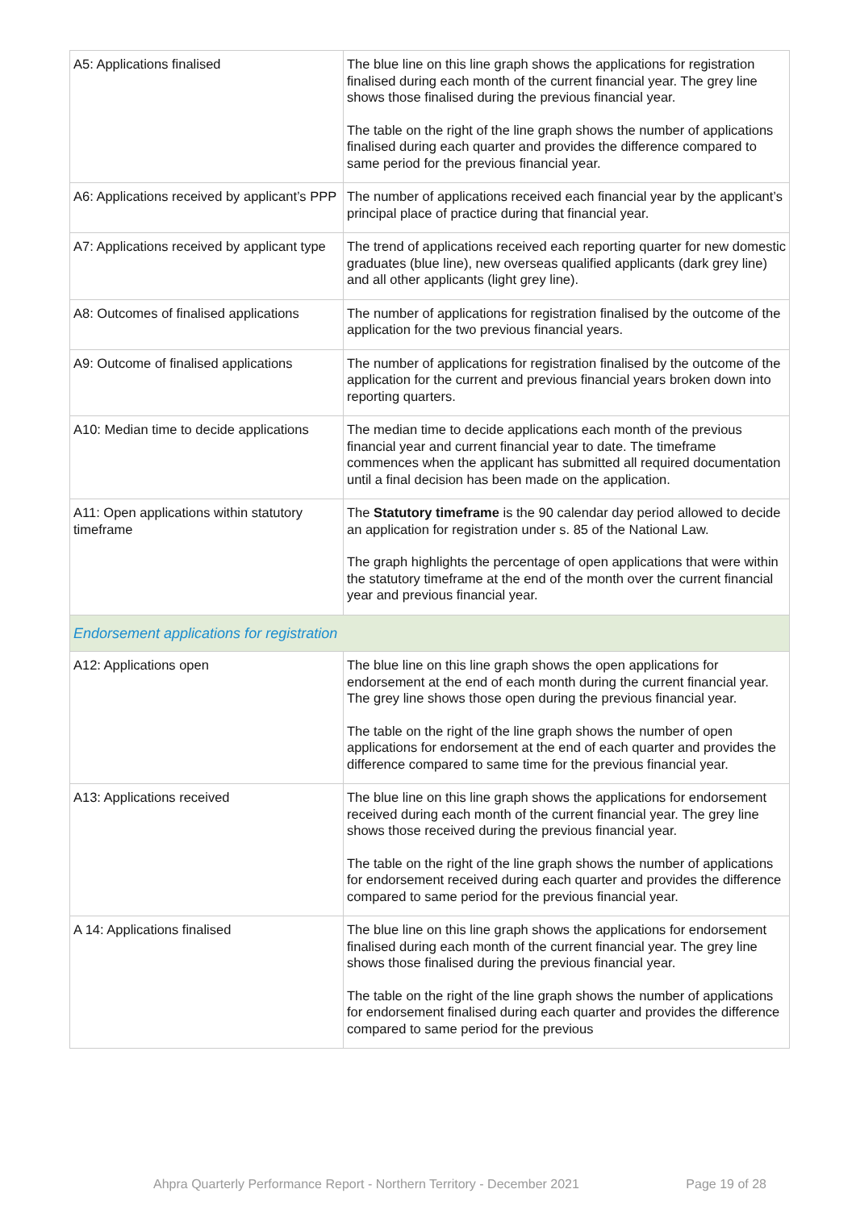| A5: Applications finalised | The blue line on this line graph shows the applications for registration finalised during each month of the current financial year. The grey line shows those finalised during the previous financial year. The table on the right of the line graph shows the number of applications finalised during each quarter and provides the difference compared to same period for the previous financial year. |
| A6: Applications received by applicant’s PPP | The number of applications received each financial year by the applicant’s principal place of practice during that financial year. |
| A7: Applications received by applicant type | The trend of applications received each reporting quarter for new domestic graduates (blue line), new overseas qualified applicants (dark grey line) and all other applicants (light grey line). |
| A8: Outcomes of finalised applications | The number of applications for registration finalised by the outcome of the application for the two previous financial years. |
| A9: Outcome of finalised applications | The number of applications for registration finalised by the outcome of the application for the current and previous financial years broken down into reporting quarters. |
| A10: Median time to decide applications | The median time to decide applications each month of the previous financial year and current financial year to date. The timeframe commences when the applicant has submitted all required documentation until a final decision has been made on the application. |
| A11: Open applications within statutory timeframe | The Statutory timeframe is the 90 calendar day period allowed to decide an application for registration under s. 85 of the National Law. The graph highlights the percentage of open applications that were within the statutory timeframe at the end of the month over the current financial year and previous financial year. |
| Endorsement applications for registration | |
| A12: Applications open | The blue line on this line graph shows the open applications for endorsement at the end of each month during the current financial year. The grey line shows those open during the previous financial year. The table on the right of the line graph shows the number of open applications for endorsement at the end of each quarter and provides the difference compared to same time for the previous financial year. |
| A13: Applications received | The blue line on this line graph shows the applications for endorsement received during each month of the current financial year. The grey line shows those received during the previous financial year. The table on the right of the line graph shows the number of applications for endorsement received during each quarter and provides the difference compared to same period for the previous financial year. |
| A 14: Applications finalised | The blue line on this line graph shows the applications for endorsement finalised during each month of the current financial year. The grey line shows those finalised during the previous financial year. The table on the right of the line graph shows the number of applications for endorsement finalised during each quarter and provides the difference compared to same period for the previous |
Ahpra Quarterly Performance Report - Northern Territory - December 2021 Page 19 of 28